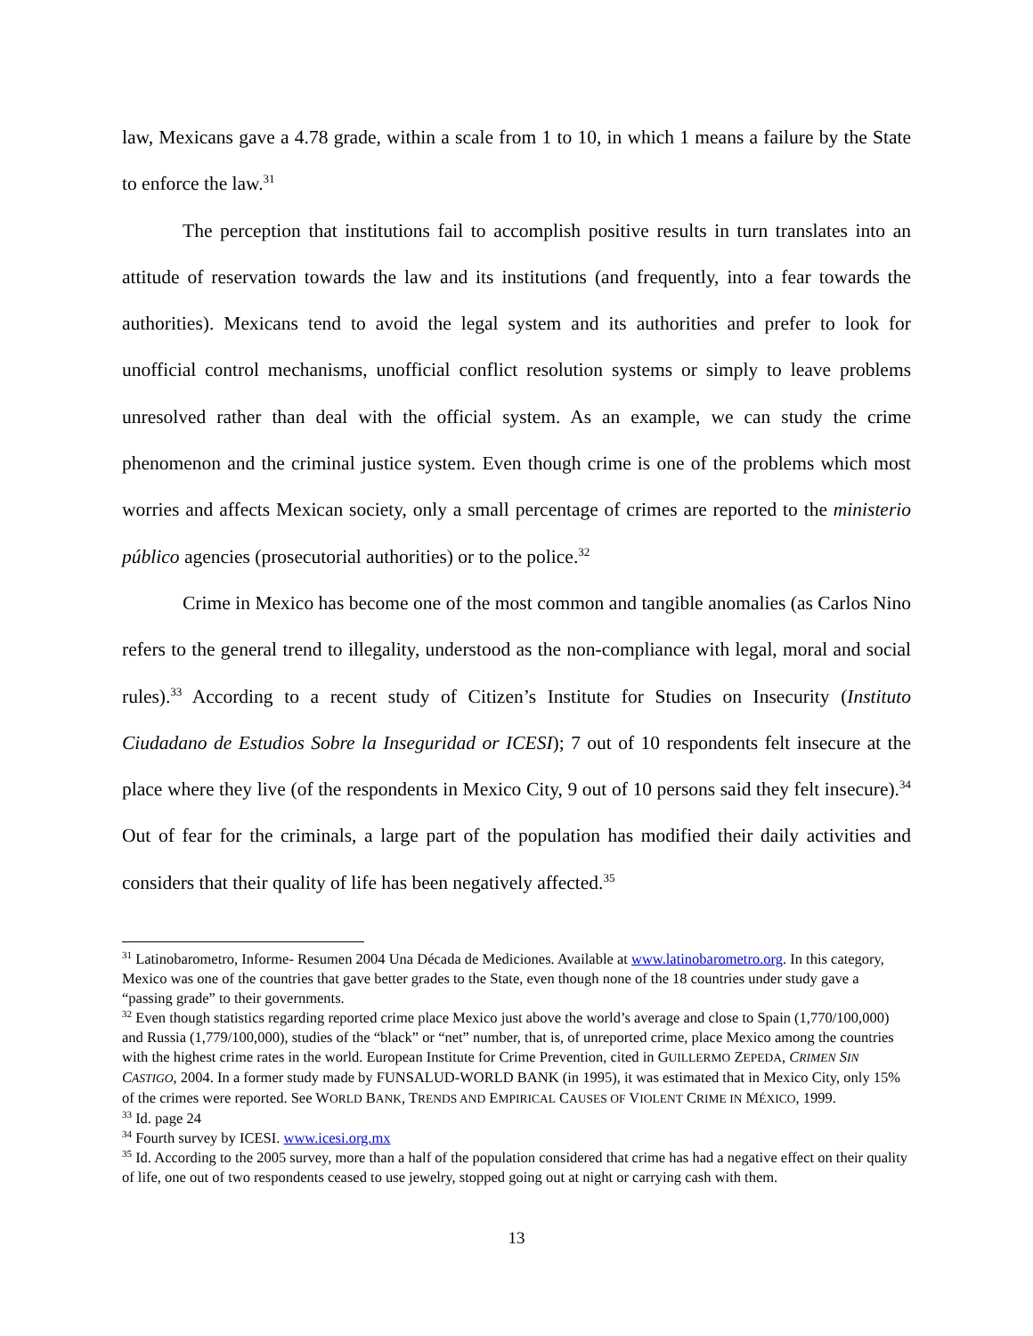law, Mexicans gave a 4.78 grade, within a scale from 1 to 10, in which 1 means a failure by the State to enforce the law.<sup>31</sup>
The perception that institutions fail to accomplish positive results in turn translates into an attitude of reservation towards the law and its institutions (and frequently, into a fear towards the authorities). Mexicans tend to avoid the legal system and its authorities and prefer to look for unofficial control mechanisms, unofficial conflict resolution systems or simply to leave problems unresolved rather than deal with the official system. As an example, we can study the crime phenomenon and the criminal justice system. Even though crime is one of the problems which most worries and affects Mexican society, only a small percentage of crimes are reported to the ministerio público agencies (prosecutorial authorities) or to the police.<sup>32</sup>
Crime in Mexico has become one of the most common and tangible anomalies (as Carlos Nino refers to the general trend to illegality, understood as the non-compliance with legal, moral and social rules).<sup>33</sup> According to a recent study of Citizen’s Institute for Studies on Insecurity (Instituto Ciudadano de Estudios Sobre la Inseguridad or ICESI); 7 out of 10 respondents felt insecure at the place where they live (of the respondents in Mexico City, 9 out of 10 persons said they felt insecure).<sup>34</sup> Out of fear for the criminals, a large part of the population has modified their daily activities and considers that their quality of life has been negatively affected.<sup>35</sup>
<sup>31</sup> Latinobarometro, Informe- Resumen 2004 Una Década de Mediciones. Available at www.latinobarometro.org. In this category, Mexico was one of the countries that gave better grades to the State, even though none of the 18 countries under study gave a “passing grade” to their governments.
<sup>32</sup> Even though statistics regarding reported crime place Mexico just above the world’s average and close to Spain (1,770/100,000) and Russia (1,779/100,000), studies of the “black” or “net” number, that is, of unreported crime, place Mexico among the countries with the highest crime rates in the world. European Institute for Crime Prevention, cited in GUILLERMO ZEPEDA, CRIMEN SIN CASTIGO, 2004. In a former study made by FUNSALUD-WORLD BANK (in 1995), it was estimated that in Mexico City, only 15% of the crimes were reported. See WORLD BANK, TRENDS AND EMPIRICAL CAUSES OF VIOLENT CRIME IN MÉXICO, 1999.
<sup>33</sup> Id. page 24
<sup>34</sup> Fourth survey by ICESI. www.icesi.org.mx
<sup>35</sup> Id. According to the 2005 survey, more than a half of the population considered that crime has had a negative effect on their quality of life, one out of two respondents ceased to use jewelry, stopped going out at night or carrying cash with them.
13